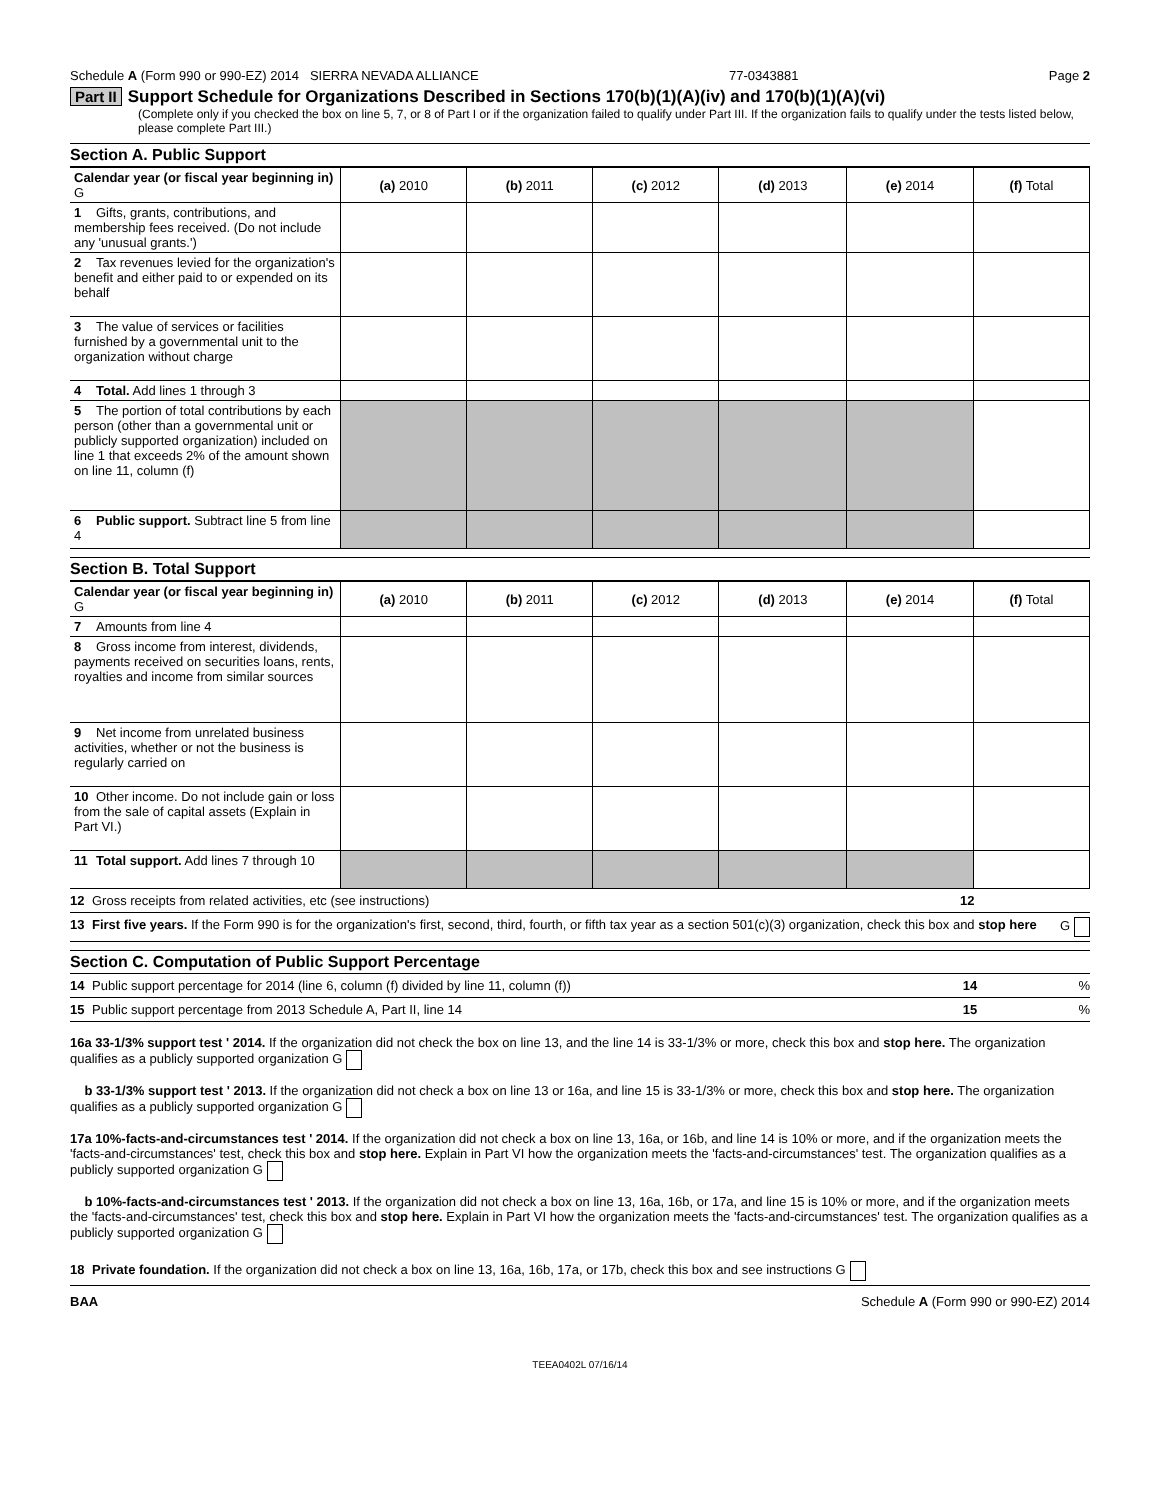Schedule A (Form 990 or 990-EZ) 2014 SIERRA NEVADA ALLIANCE 77-0343881 Page 2
Part II Support Schedule for Organizations Described in Sections 170(b)(1)(A)(iv) and 170(b)(1)(A)(vi)
(Complete only if you checked the box on line 5, 7, or 8 of Part I or if the organization failed to qualify under Part III. If the organization fails to qualify under the tests listed below, please complete Part III.)
Section A. Public Support
| Calendar year (or fiscal year beginning in) G | (a) 2010 | (b) 2011 | (c) 2012 | (d) 2013 | (e) 2014 | (f) Total |
| 1 Gifts, grants, contributions, and membership fees received. (Do not include any 'unusual grants.') | | | | | | |
| 2 Tax revenues levied for the organization's benefit and either paid to or expended on its behalf | | | | | | |
| 3 The value of services or facilities furnished by a governmental unit to the organization without charge | | | | | | |
| 4 Total. Add lines 1 through 3 | | | | | | |
| 5 The portion of total contributions by each person (other than a governmental unit or publicly supported organization) included on line 1 that exceeds 2% of the amount shown on line 11, column (f) | | | | | | |
| 6 Public support. Subtract line 5 from line 4 | | | | | | |
Section B. Total Support
| Calendar year (or fiscal year beginning in) G | (a) 2010 | (b) 2011 | (c) 2012 | (d) 2013 | (e) 2014 | (f) Total |
| 7 Amounts from line 4 | | | | | | |
| 8 Gross income from interest, dividends, payments received on securities loans, rents, royalties and income from similar sources | | | | | | |
| 9 Net income from unrelated business activities, whether or not the business is regularly carried on | | | | | | |
| 10 Other income. Do not include gain or loss from the sale of capital assets (Explain in Part VI.) | | | | | | |
| 11 Total support. Add lines 7 through 10 | | | | | | |
12 Gross receipts from related activities, etc (see instructions) 12
13 First five years. If the Form 990 is for the organization's first, second, third, fourth, or fifth tax year as a section 501(c)(3) organization, check this box and stop here G
Section C. Computation of Public Support Percentage
14 Public support percentage for 2014 (line 6, column (f) divided by line 11, column (f)) 14 %
15 Public support percentage from 2013 Schedule A, Part II, line 14 15 %
16a 33-1/3% support test ' 2014. If the organization did not check the box on line 13, and the line 14 is 33-1/3% or more, check this box and stop here. The organization qualifies as a publicly supported organization G
b 33-1/3% support test ' 2013. If the organization did not check a box on line 13 or 16a, and line 15 is 33-1/3% or more, check this box and stop here. The organization qualifies as a publicly supported organization G
17a 10%-facts-and-circumstances test ' 2014. If the organization did not check a box on line 13, 16a, or 16b, and line 14 is 10% or more, and if the organization meets the 'facts-and-circumstances' test, check this box and stop here. Explain in Part VI how the organization meets the 'facts-and-circumstances' test. The organization qualifies as a publicly supported organization G
b 10%-facts-and-circumstances test ' 2013. If the organization did not check a box on line 13, 16a, 16b, or 17a, and line 15 is 10% or more, and if the organization meets the 'facts-and-circumstances' test, check this box and stop here. Explain in Part VI how the organization meets the 'facts-and-circumstances' test. The organization qualifies as a publicly supported organization G
18 Private foundation. If the organization did not check a box on line 13, 16a, 16b, 17a, or 17b, check this box and see instructions G
BAA Schedule A (Form 990 or 990-EZ) 2014
TEEA0402L 07/16/14